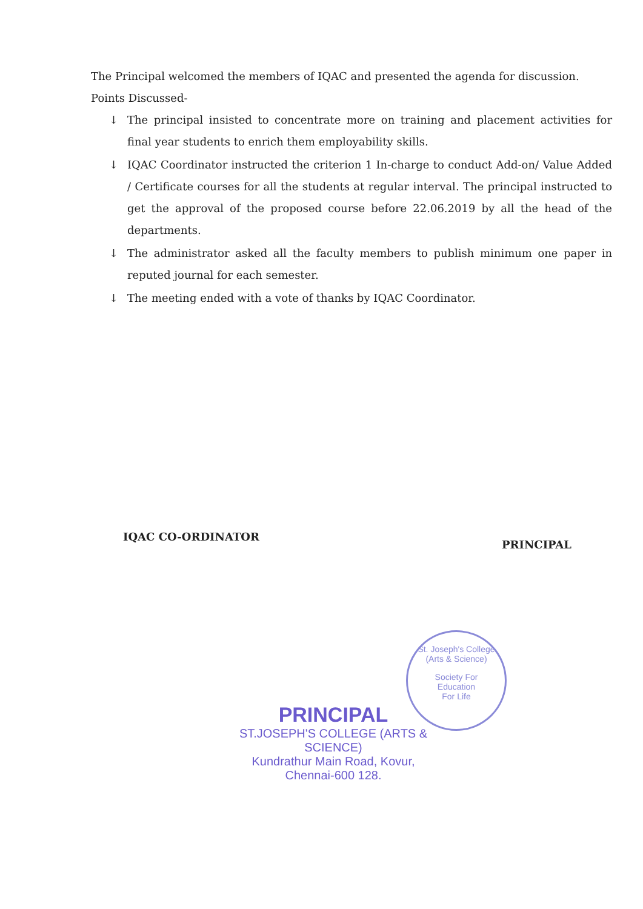The Principal welcomed the members of IQAC and presented the agenda for discussion.
Points Discussed-
↓ The principal insisted to concentrate more on training and placement activities for final year students to enrich them employability skills.
↓ IQAC Coordinator instructed the criterion 1 In-charge to conduct Add-on/ Value Added / Certificate courses for all the students at regular interval. The principal instructed to get the approval of the proposed course before 22.06.2019 by all the head of the departments.
↓ The administrator asked all the faculty members to publish minimum one paper in reputed journal for each semester.
↓ The meeting ended with a vote of thanks by IQAC Coordinator.
IQAC CO-ORDINATOR
PRINCIPAL
St. Joseph's College (Arts & Science)
Society For
Education
For Life
PRINCIPAL
ST.JOSEPH'S COLLEGE (ARTS & SCIENCE)
Kundrathur Main Road, Kovur,
Chennai-600 128.